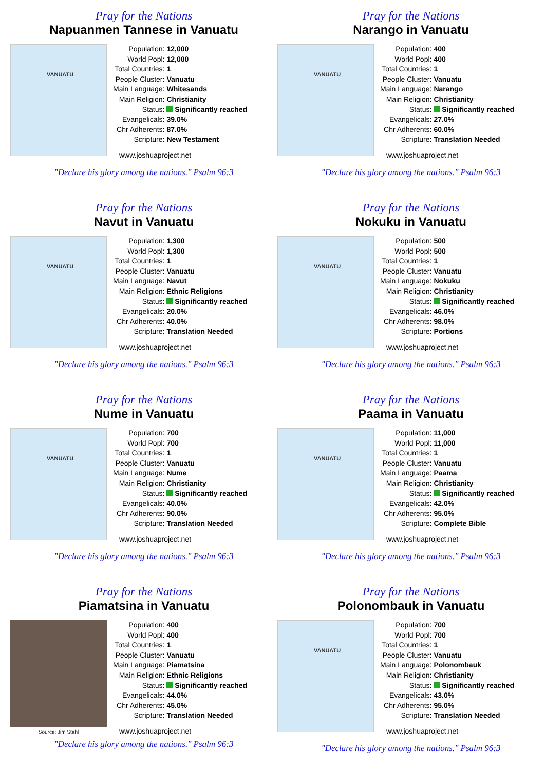Pray for the Nations
Napuanmen Tannese in Vanuatu
VANUATU
| Population: | 12,000 |
| World Popl: | 12,000 |
| Total Countries: | 1 |
| People Cluster: | Vanuatu |
| Main Language: | Whitesands |
| Main Religion: | Christianity |
| Status: | Significantly reached |
| Evangelicals: | 39.0% |
| Chr Adherents: | 87.0% |
| Scripture: | New Testament |
www.joshuaproject.net
"Declare his glory among the nations." Psalm 96:3
Pray for the Nations
Narango in Vanuatu
VANUATU
| Population: | 400 |
| World Popl: | 400 |
| Total Countries: | 1 |
| People Cluster: | Vanuatu |
| Main Language: | Narango |
| Main Religion: | Christianity |
| Status: | Significantly reached |
| Evangelicals: | 27.0% |
| Chr Adherents: | 60.0% |
| Scripture: | Translation Needed |
www.joshuaproject.net
"Declare his glory among the nations." Psalm 96:3
Pray for the Nations
Navut in Vanuatu
VANUATU
| Population: | 1,300 |
| World Popl: | 1,300 |
| Total Countries: | 1 |
| People Cluster: | Vanuatu |
| Main Language: | Navut |
| Main Religion: | Ethnic Religions |
| Status: | Significantly reached |
| Evangelicals: | 20.0% |
| Chr Adherents: | 40.0% |
| Scripture: | Translation Needed |
www.joshuaproject.net
"Declare his glory among the nations." Psalm 96:3
Pray for the Nations
Nokuku in Vanuatu
VANUATU
| Population: | 500 |
| World Popl: | 500 |
| Total Countries: | 1 |
| People Cluster: | Vanuatu |
| Main Language: | Nokuku |
| Main Religion: | Christianity |
| Status: | Significantly reached |
| Evangelicals: | 46.0% |
| Chr Adherents: | 98.0% |
| Scripture: | Portions |
www.joshuaproject.net
"Declare his glory among the nations." Psalm 96:3
Pray for the Nations
Nume in Vanuatu
VANUATU
| Population: | 700 |
| World Popl: | 700 |
| Total Countries: | 1 |
| People Cluster: | Vanuatu |
| Main Language: | Nume |
| Main Religion: | Christianity |
| Status: | Significantly reached |
| Evangelicals: | 40.0% |
| Chr Adherents: | 90.0% |
| Scripture: | Translation Needed |
www.joshuaproject.net
"Declare his glory among the nations." Psalm 96:3
Pray for the Nations
Paama in Vanuatu
VANUATU
| Population: | 11,000 |
| World Popl: | 11,000 |
| Total Countries: | 1 |
| People Cluster: | Vanuatu |
| Main Language: | Paama |
| Main Religion: | Christianity |
| Status: | Significantly reached |
| Evangelicals: | 42.0% |
| Chr Adherents: | 95.0% |
| Scripture: | Complete Bible |
www.joshuaproject.net
"Declare his glory among the nations." Psalm 96:3
Pray for the Nations
Piamatsina in Vanuatu
Source: Jim Stahl
| Population: | 400 |
| World Popl: | 400 |
| Total Countries: | 1 |
| People Cluster: | Vanuatu |
| Main Language: | Piamatsina |
| Main Religion: | Ethnic Religions |
| Status: | Significantly reached |
| Evangelicals: | 44.0% |
| Chr Adherents: | 45.0% |
| Scripture: | Translation Needed |
www.joshuaproject.net
"Declare his glory among the nations." Psalm 96:3
Pray for the Nations
Polonombauk in Vanuatu
VANUATU
| Population: | 700 |
| World Popl: | 700 |
| Total Countries: | 1 |
| People Cluster: | Vanuatu |
| Main Language: | Polonombauk |
| Main Religion: | Christianity |
| Status: | Significantly reached |
| Evangelicals: | 43.0% |
| Chr Adherents: | 95.0% |
| Scripture: | Translation Needed |
www.joshuaproject.net
"Declare his glory among the nations." Psalm 96:3